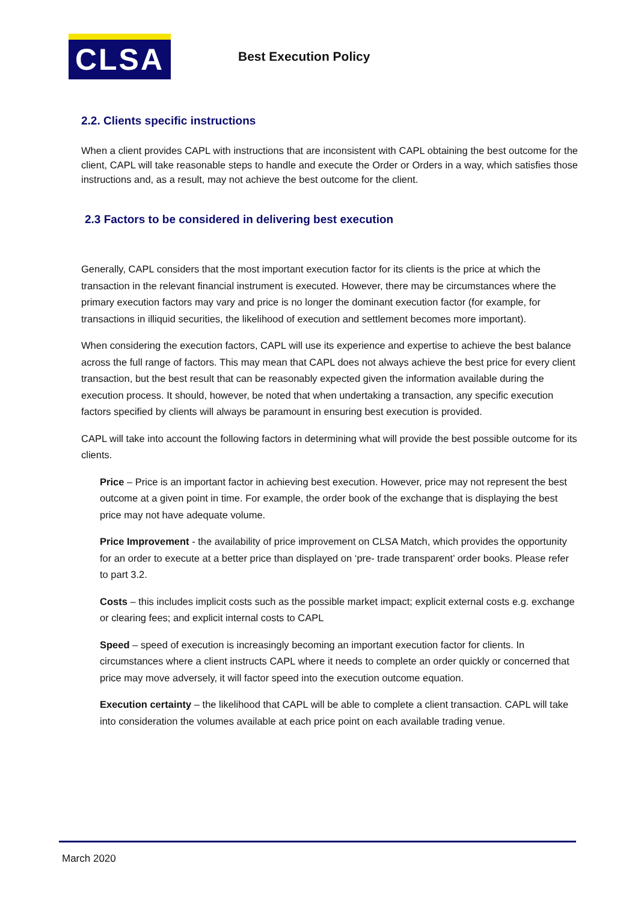CLSA
Best Execution Policy
2.2. Clients specific instructions
When a client provides CAPL with instructions that are inconsistent with CAPL obtaining the best outcome for the client, CAPL will take reasonable steps to handle and execute the Order or Orders in a way, which satisfies those instructions and, as a result, may not achieve the best outcome for the client.
2.3 Factors to be considered in delivering best execution
Generally, CAPL considers that the most important execution factor for its clients is the price at which the transaction in the relevant financial instrument is executed. However, there may be circumstances where the primary execution factors may vary and price is no longer the dominant execution factor (for example, for transactions in illiquid securities, the likelihood of execution and settlement becomes more important).
When considering the execution factors, CAPL will use its experience and expertise to achieve the best balance across the full range of factors. This may mean that CAPL does not always achieve the best price for every client transaction, but the best result that can be reasonably expected given the information available during the execution process. It should, however, be noted that when undertaking a transaction, any specific execution factors specified by clients will always be paramount in ensuring best execution is provided.
CAPL will take into account the following factors in determining what will provide the best possible outcome for its clients.
Price – Price is an important factor in achieving best execution. However, price may not represent the best outcome at a given point in time. For example, the order book of the exchange that is displaying the best price may not have adequate volume.
Price Improvement - the availability of price improvement on CLSA Match, which provides the opportunity for an order to execute at a better price than displayed on ‘pre- trade transparent’ order books. Please refer to part 3.2.
Costs – this includes implicit costs such as the possible market impact; explicit external costs e.g. exchange or clearing fees; and explicit internal costs to CAPL
Speed – speed of execution is increasingly becoming an important execution factor for clients. In circumstances where a client instructs CAPL where it needs to complete an order quickly or concerned that price may move adversely, it will factor speed into the execution outcome equation.
Execution certainty – the likelihood that CAPL will be able to complete a client transaction. CAPL will take into consideration the volumes available at each price point on each available trading venue.
March 2020